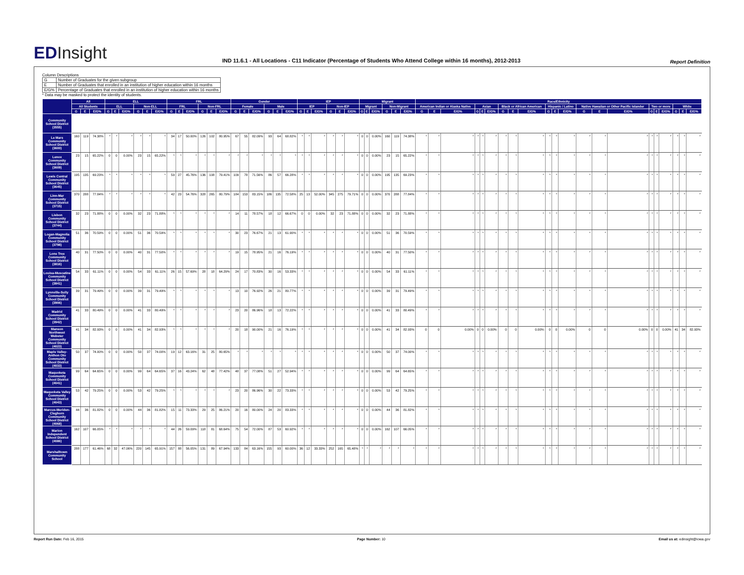EDInsight
IND 11.6.1 - All Locations - C11 Indicator (Percentage of Students Who Attend College within 16 months), 2012-2013
Report Definition
Column Descriptions
| G | Number of Graduates for the given subgroup |
| E | Number of Graduates that enrolled in an institution of higher education within 16 months |
| E/G% | Percentage of Graduates that enrolled in an institution of higher education within 16 months |
* Data may be masked to protect the identity of students.
| | All | | | ELL | | | | | | FRL | | | | | | Gender | | | | | | IEP | | | | | | Migrant | | | | | | Race/Ethnicity | | | | | | | | | | | | | | | | | | | | |
| --- | --- | --- | --- | --- | --- | --- | --- | --- | --- | --- | --- | --- | --- | --- | --- | --- | --- | --- | --- | --- | --- | --- | --- | --- | --- | --- | --- | --- | --- | --- | --- | --- | --- | --- | --- | --- | --- | --- | --- | --- | --- | --- | --- | --- | --- | --- | --- | --- | --- | --- | --- | --- | --- | --- |
| | All Students | | | ELL | | | Non-ELL | | | FRL | | | Non-FRL | | | Female | | | Male | | | IEP | | | Non-IEP | | | Migrant | | | Non-Migrant | | | American Indian or Alaska Native | | | Asian | | | Black or African American | | | Hispanic / Latino | | | Native Hawaiian or Other Pacific Islander | | | Two or more | | | White | | |
| | G | E | E/G% | G | E | E/G% | G | E | E/G% | G | E | E/G% | G | E | E/G% | G | E | E/G% | G | E | E/G% | G | E | E/G% | G | E | E/G% | G | E | E/G% | G | E | E/G% | G | E | E/G% | G | E | E/G% | G | E | E/G% | G | E | E/G% | G | E | E/G% | G | E | E/G% | G | E | E/G% |
| Community School District (3555) | | | | | | | | | | | | | | | | | | | | | | | | | | | | | | | | | | | | | | | | | | | | | | | | | | | | | | |
| Le Mars Community School District (3600) | 160 | 119 | 74.38% | * | * | * | * | * | * | 34 | 17 | 50.00% | 126 | 102 | 80.95% | 67 | 55 | 82.09% | 93 | 64 | 68.82% | * | * | * | * | * | * | 0 | 0 | 0.00% | 160 | 119 | 74.38% | * | * | * | * | * | * | * | * | * | * | * | * | * | * | * | * | * | * | * | * | * |
| Lenox Community School District (3609) | 23 | 15 | 65.22% | 0 | 0 | 0.00% | 23 | 15 | 65.22% | * | * | * | * | * | * | * | * | * | * | * | * | * | * | * | * | * | * | 0 | 0 | 0.00% | 23 | 15 | 65.22% | * | * | * | * | * | * | * | * | * | * | * | * | * | * | * | * | * | * | * | * | * |
| Lewis Central Community School District (3645) | 195 | 135 | 69.23% | * | * | * | * | * | * | 59 | 27 | 45.76% | 136 | 108 | 79.41% | 109 | 78 | 71.56% | 86 | 57 | 66.28% | * | * | * | * | * | * | 0 | 0 | 0.00% | 195 | 135 | 69.23% | * | * | * | * | * | * | * | * | * | * | * | * | * | * | * | * | * | * | * | * | * |
| Linn-Mar Community School District (3715) | 370 | 288 | 77.84% | * | * | * | * | * | * | 42 | 23 | 54.76% | 328 | 265 | 80.79% | 184 | 153 | 83.15% | 186 | 135 | 72.58% | 25 | 13 | 52.00% | 345 | 275 | 79.71% | 0 | 0 | 0.00% | 370 | 288 | 77.84% | * | * | * | * | * | * | * | * | * | * | * | * | * | * | * | * | * | * | * | * | * |
| Lisbon Community School District (3744) | 32 | 23 | 71.88% | 0 | 0 | 0.00% | 32 | 23 | 71.88% | * | * | * | * | * | * | 14 | 11 | 78.57% | 18 | 12 | 66.67% | 0 | 0 | 0.00% | 32 | 23 | 71.88% | 0 | 0 | 0.00% | 32 | 23 | 71.88% | * | * | * | * | * | * | * | * | * | * | * | * | * | * | * | * | * | * | * | * | * |
| Logan-Magnolia Community School District (3798) | 51 | 36 | 70.59% | 0 | 0 | 0.00% | 51 | 36 | 70.59% | * | * | * | * | * | * | 30 | 23 | 76.67% | 21 | 13 | 61.90% | * | * | * | * | * | * | 0 | 0 | 0.00% | 51 | 36 | 70.59% | * | * | * | * | * | * | * | * | * | * | * | * | * | * | * | * | * | * | * | * | * |
| Lone Tree Community School District (3816) | 40 | 31 | 77.50% | 0 | 0 | 0.00% | 40 | 31 | 77.50% | * | * | * | * | * | * | 19 | 15 | 78.95% | 21 | 16 | 76.19% | * | * | * | * | * | * | 0 | 0 | 0.00% | 40 | 31 | 77.50% | * | * | * | * | * | * | * | * | * | * | * | * | * | * | * | * | * | * | * | * | * |
| Louisa-Muscatine Community School District (3841) | 54 | 33 | 61.11% | 0 | 0 | 0.00% | 54 | 33 | 61.11% | 26 | 15 | 57.69% | 28 | 18 | 64.29% | 24 | 17 | 70.83% | 30 | 16 | 53.33% | * | * | * | * | * | * | 0 | 0 | 0.00% | 54 | 33 | 61.11% | * | * | * | * | * | * | * | * | * | * | * | * | * | * | * | * | * | * | * | * | * |
| Lynnville-Sully Community School District (3906) | 39 | 31 | 79.49% | 0 | 0 | 0.00% | 39 | 31 | 79.49% | * | * | * | * | * | * | 13 | 10 | 76.92% | 26 | 21 | 80.77% | * | * | * | * | * | * | 0 | 0 | 0.00% | 39 | 31 | 79.49% | * | * | * | * | * | * | * | * | * | * | * | * | * | * | * | * | * | * | * | * | * |
| Madrid Community School District (3942) | 41 | 33 | 80.49% | 0 | 0 | 0.00% | 41 | 33 | 80.49% | * | * | * | * | * | * | 23 | 20 | 86.96% | 18 | 13 | 72.22% | * | * | * | * | * | * | 0 | 0 | 0.00% | 41 | 33 | 80.49% | * | * | * | * | * | * | * | * | * | * | * | * | * | * | * | * | * | * | * | * | * |
| Manson Northwest Webster Community School District (4023) | 41 | 34 | 82.93% | 0 | 0 | 0.00% | 41 | 34 | 82.93% | * | * | * | * | * | * | 20 | 18 | 90.00% | 21 | 16 | 76.19% | * | * | * | * | * | * | 0 | 0 | 0.00% | 41 | 34 | 82.93% | 0 | 0 | 0.00% | 0 | 0 | 0.00% | 0 | 0 | 0.00% | 0 | 0 | 0.00% | 0 | 0 | 0.00% | 0 | 0 | 0.00% | 41 | 34 | 82.93% |
| Maple Valley-Anthon Oto Community School District (4033) | 50 | 37 | 74.00% | 0 | 0 | 0.00% | 50 | 37 | 74.00% | 19 | 12 | 63.16% | 31 | 25 | 80.65% | * | * | * | * | * | * | * | * | * | * | * | * | 0 | 0 | 0.00% | 50 | 37 | 74.00% | * | * | * | * | * | * | * | * | * | * | * | * | * | * | * | * | * | * | * | * | * |
| Maquoketa Community School District (4041) | 99 | 64 | 64.65% | 0 | 0 | 0.00% | 99 | 64 | 64.65% | 37 | 16 | 43.24% | 62 | 48 | 77.42% | 48 | 37 | 77.08% | 51 | 27 | 52.94% | * | * | * | * | * | * | 0 | 0 | 0.00% | 99 | 64 | 64.65% | * | * | * | * | * | * | * | * | * | * | * | * | * | * | * | * | * | * | * | * | * |
| Maquoketa Valley Community School District (4043) | 53 | 42 | 79.25% | 0 | 0 | 0.00% | 53 | 42 | 79.25% | * | * | * | * | * | * | 23 | 20 | 86.96% | 30 | 22 | 73.33% | * | * | * | * | * | * | 0 | 0 | 0.00% | 53 | 42 | 79.25% | * | * | * | * | * | * | * | * | * | * | * | * | * | * | * | * | * | * | * | * | * |
| Marcus-Meriden-Cleghorn Community School District (4068) | 44 | 36 | 81.82% | 0 | 0 | 0.00% | 44 | 36 | 81.82% | 15 | 11 | 73.33% | 29 | 25 | 86.21% | 20 | 16 | 80.00% | 24 | 20 | 83.33% | * | * | * | * | * | * | 0 | 0 | 0.00% | 44 | 36 | 81.82% | * | * | * | * | * | * | * | * | * | * | * | * | * | * | * | * | * | * | * | * | * |
| Marion Independent School District (4086) | 162 | 107 | 66.05% | * | * | * | * | * | * | 44 | 26 | 59.09% | 118 | 81 | 68.64% | 75 | 54 | 72.00% | 87 | 53 | 60.92% | * | * | * | * | * | * | 0 | 0 | 0.00% | 162 | 107 | 66.05% | * | * | * | * | * | * | * | * | * | * | * | * | * | * | * | * | * | * | * | * | * |
| Marshalltown Community School | 288 | 177 | 61.46% | 68 | 32 | 47.06% | 220 | 145 | 65.91% | 157 | 88 | 56.05% | 131 | 89 | 67.94% | 133 | 84 | 63.16% | 155 | 93 | 60.00% | 36 | 12 | 33.33% | 252 | 165 | 65.48% | * | * | * | * | * | * | * | * | * | * | * | * | * | * | * | * | * | * | * | * | * | * | * | * | * | * | * |
Report Run Date: Feb 16, 2015 Page Number: 10 Email us at: edinsight@iowa.gov